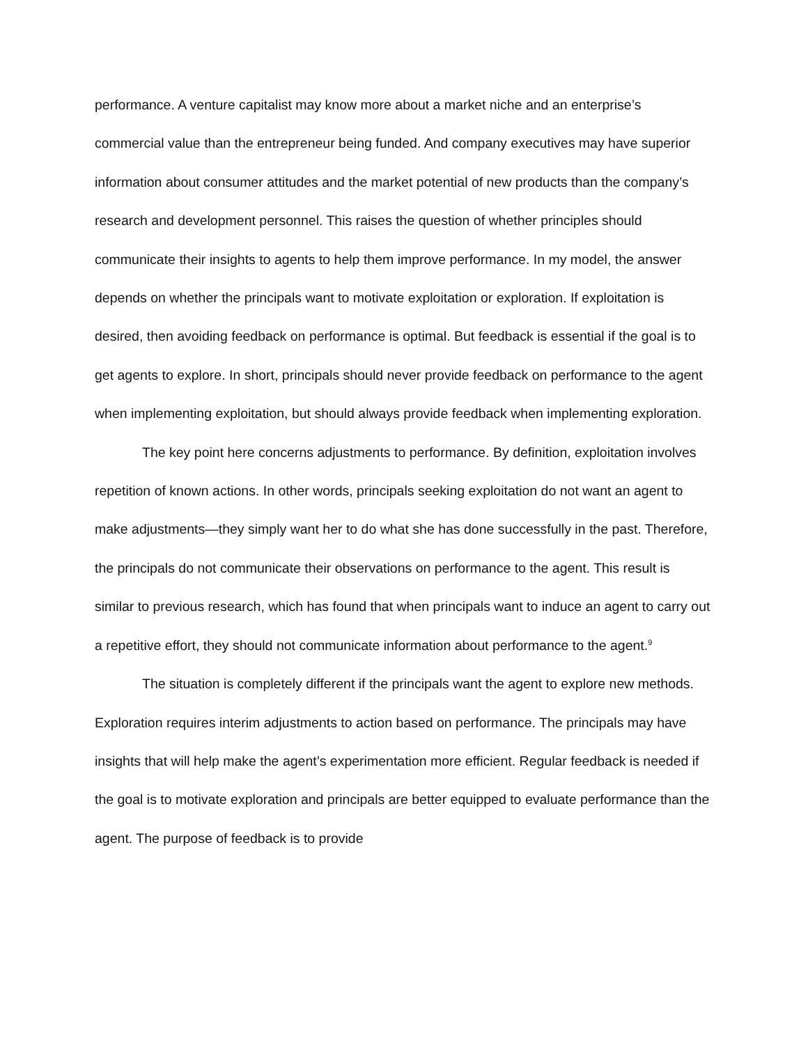performance. A venture capitalist may know more about a market niche and an enterprise’s commercial value than the entrepreneur being funded. And company executives may have superior information about consumer attitudes and the market potential of new products than the company’s research and development personnel. This raises the question of whether principles should communicate their insights to agents to help them improve performance. In my model, the answer depends on whether the principals want to motivate exploitation or exploration. If exploitation is desired, then avoiding feedback on performance is optimal. But feedback is essential if the goal is to get agents to explore. In short, principals should never provide feedback on performance to the agent when implementing exploitation, but should always provide feedback when implementing exploration.
The key point here concerns adjustments to performance. By definition, exploitation involves repetition of known actions. In other words, principals seeking exploitation do not want an agent to make adjustments—they simply want her to do what she has done successfully in the past. Therefore, the principals do not communicate their observations on performance to the agent. This result is similar to previous research, which has found that when principals want to induce an agent to carry out a repetitive effort, they should not communicate information about performance to the agent.<sup>9</sup>
The situation is completely different if the principals want the agent to explore new methods. Exploration requires interim adjustments to action based on performance. The principals may have insights that will help make the agent’s experimentation more efficient. Regular feedback is needed if the goal is to motivate exploration and principals are better equipped to evaluate performance than the agent. The purpose of feedback is to provide